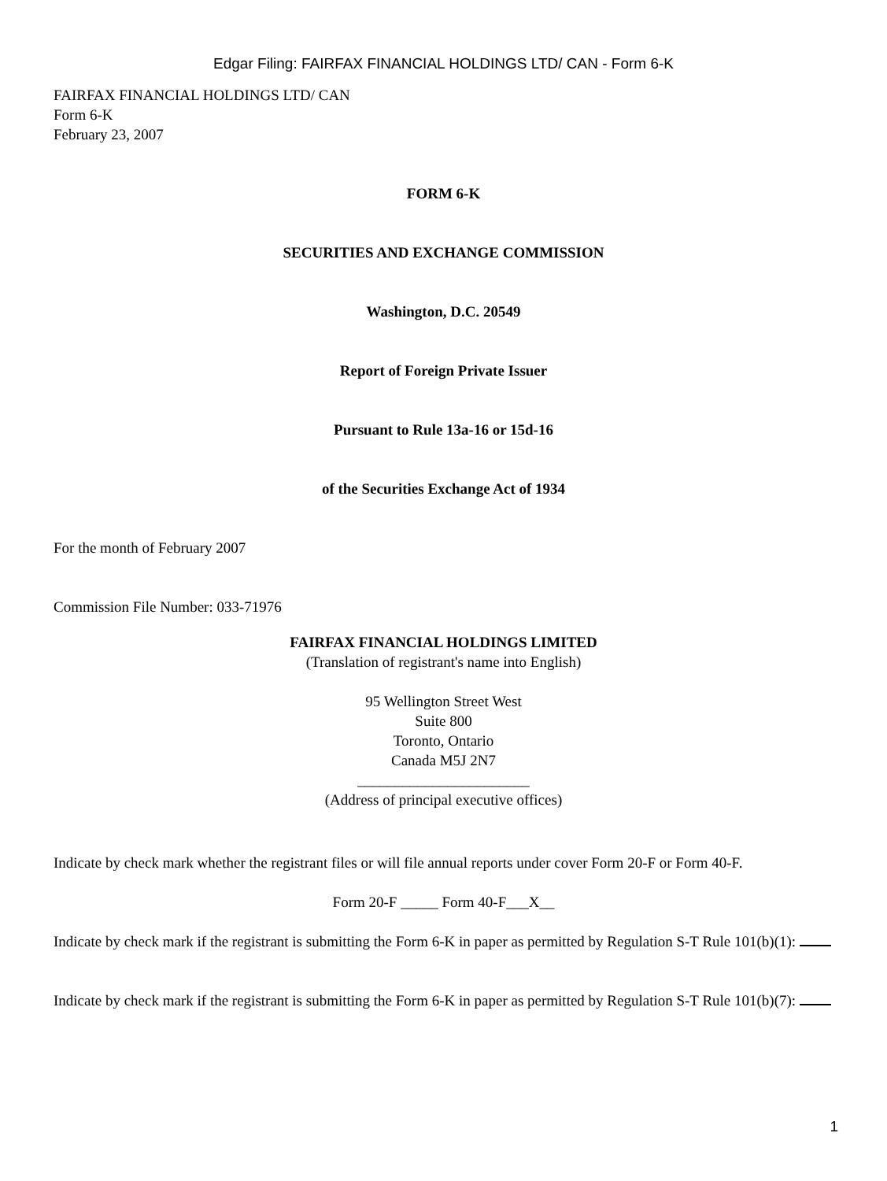Edgar Filing: FAIRFAX FINANCIAL HOLDINGS LTD/ CAN - Form 6-K
FAIRFAX FINANCIAL HOLDINGS LTD/ CAN
Form 6-K
February 23, 2007
FORM 6-K
SECURITIES AND EXCHANGE COMMISSION
Washington, D.C. 20549
Report of Foreign Private Issuer
Pursuant to Rule 13a-16 or 15d-16
of the Securities Exchange Act of 1934
For the month of February 2007
Commission File Number: 033-71976
FAIRFAX FINANCIAL HOLDINGS LIMITED
(Translation of registrant's name into English)
95 Wellington Street West
Suite 800
Toronto, Ontario
Canada M5J 2N7
_______________________
(Address of principal executive offices)
Indicate by check mark whether the registrant files or will file annual reports under cover Form 20-F or Form 40-F.
Form 20-F _____ Form 40-F___X__
Indicate by check mark if the registrant is submitting the Form 6-K in paper as permitted by Regulation S-T Rule 101(b)(1):
Indicate by check mark if the registrant is submitting the Form 6-K in paper as permitted by Regulation S-T Rule 101(b)(7):
1